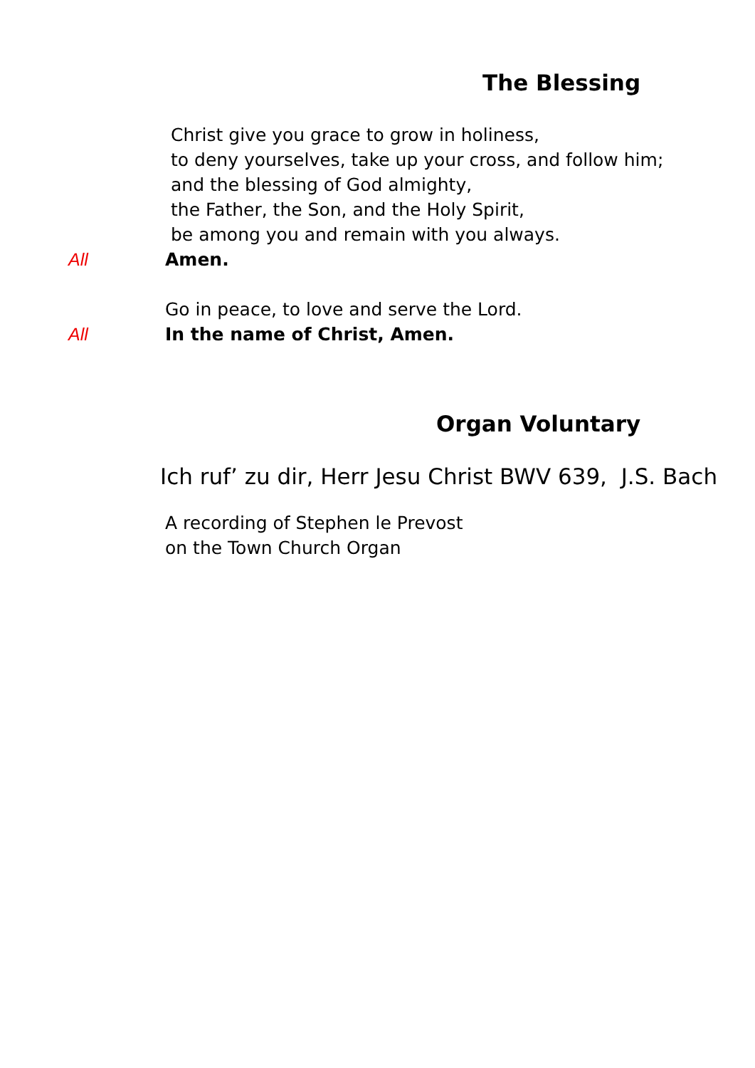The Blessing
Christ give you grace to grow in holiness,
to deny yourselves, take up your cross, and follow him;
and the blessing of God almighty,
the Father, the Son, and the Holy Spirit,
be among you and remain with you always.
All Amen.
Go in peace, to love and serve the Lord.
All In the name of Christ, Amen.
Organ Voluntary
Ich ruf’ zu dir, Herr Jesu Christ BWV 639, J.S. Bach
A recording of Stephen le Prevost
on the Town Church Organ